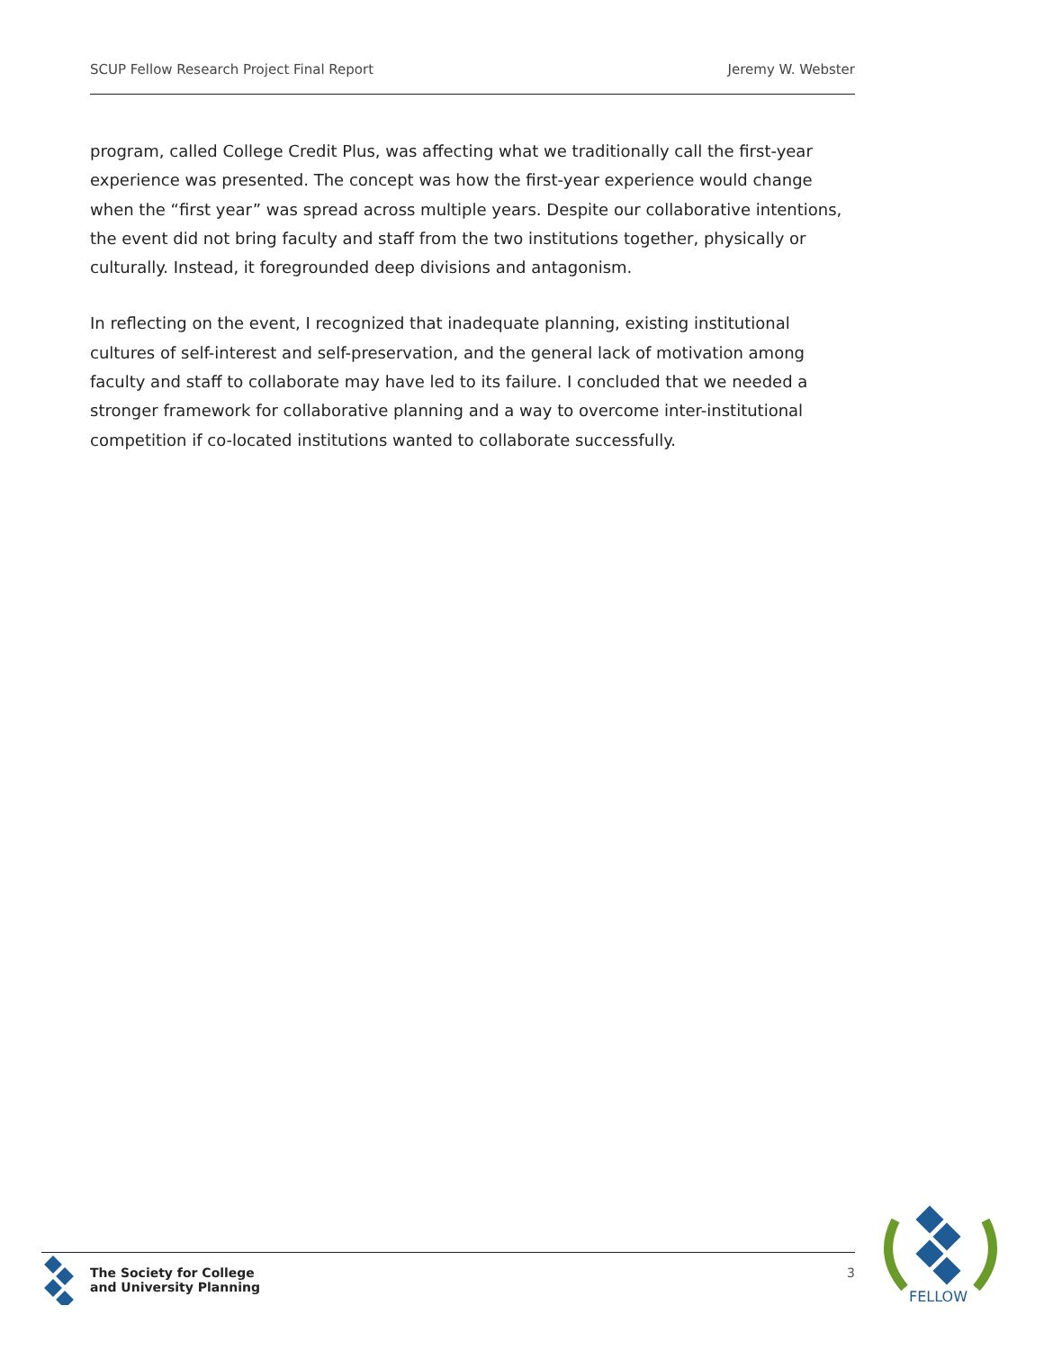SCUP Fellow Research Project Final Report Jeremy W. Webster
program, called College Credit Plus, was affecting what we traditionally call the first-year experience was presented. The concept was how the first-year experience would change when the “first year” was spread across multiple years. Despite our collaborative intentions, the event did not bring faculty and staff from the two institutions together, physically or culturally. Instead, it foregrounded deep divisions and antagonism.
In reflecting on the event, I recognized that inadequate planning, existing institutional cultures of self-interest and self-preservation, and the general lack of motivation among faculty and staff to collaborate may have led to its failure. I concluded that we needed a stronger framework for collaborative planning and a way to overcome inter-institutional competition if co-located institutions wanted to collaborate successfully.
The Society for College
and University Planning
3
FELLOW